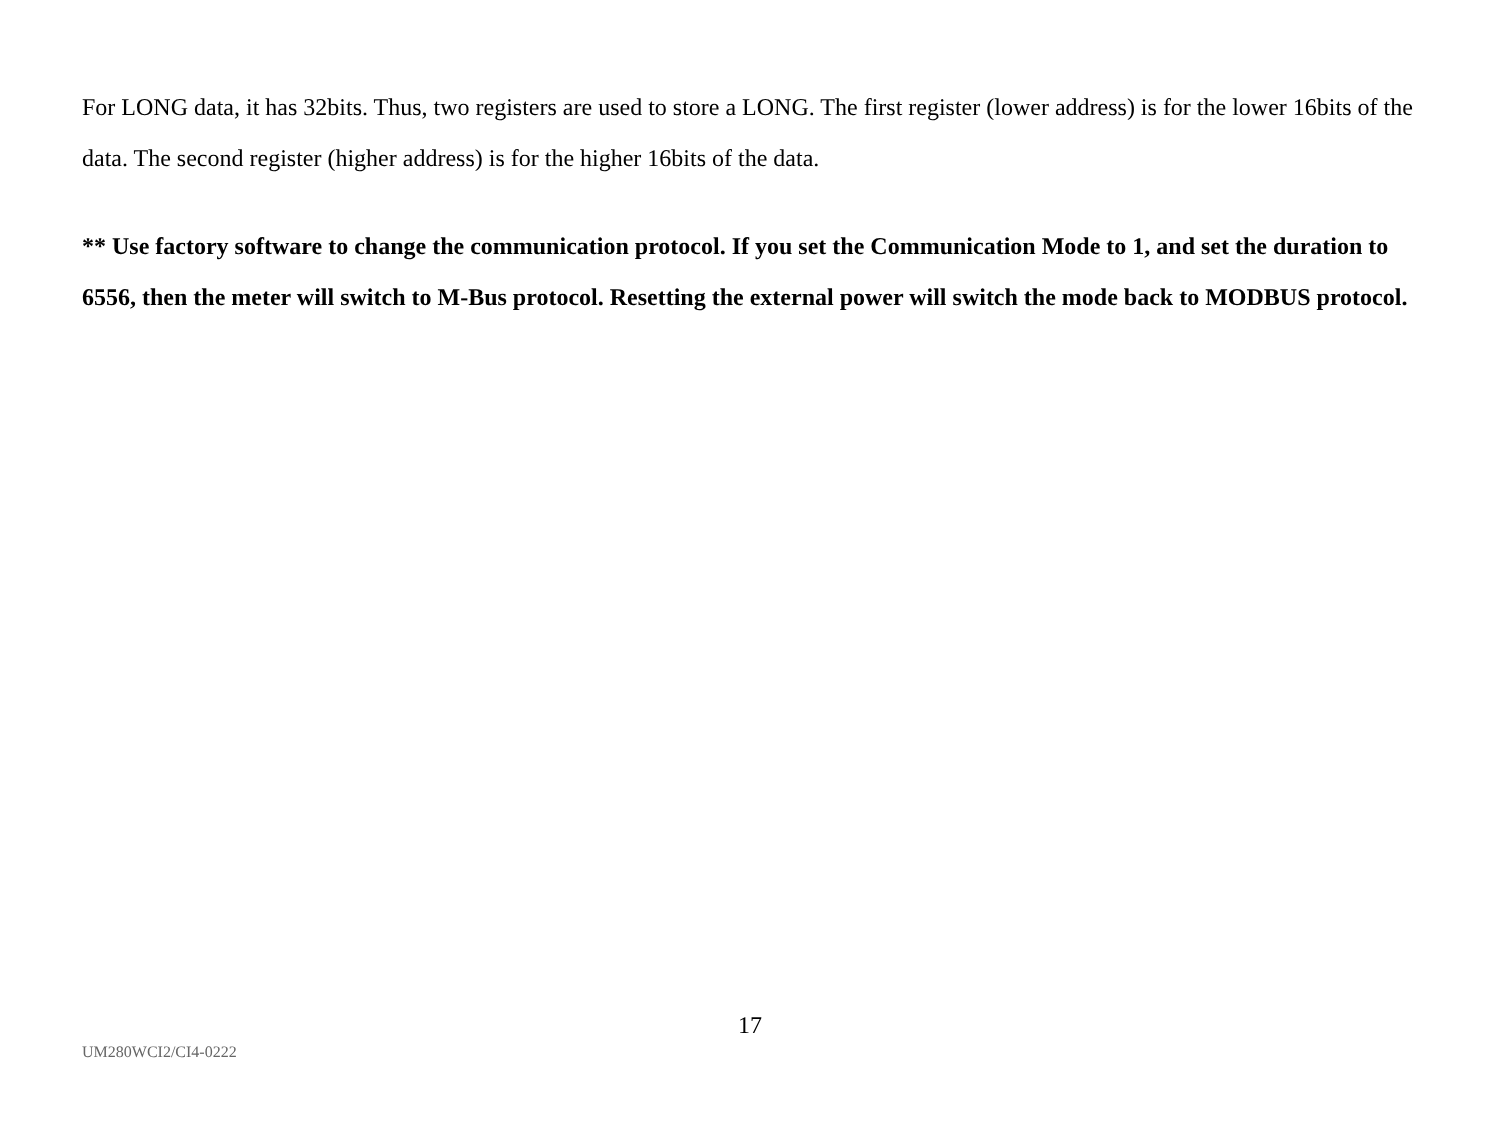For LONG data, it has 32bits. Thus, two registers are used to store a LONG. The first register (lower address) is for the lower 16bits of the data. The second register (higher address) is for the higher 16bits of the data.
** Use factory software to change the communication protocol. If you set the Communication Mode to 1, and set the duration to 6556, then the meter will switch to M-Bus protocol. Resetting the external power will switch the mode back to MODBUS protocol.
17
UM280WCI2/CI4-0222